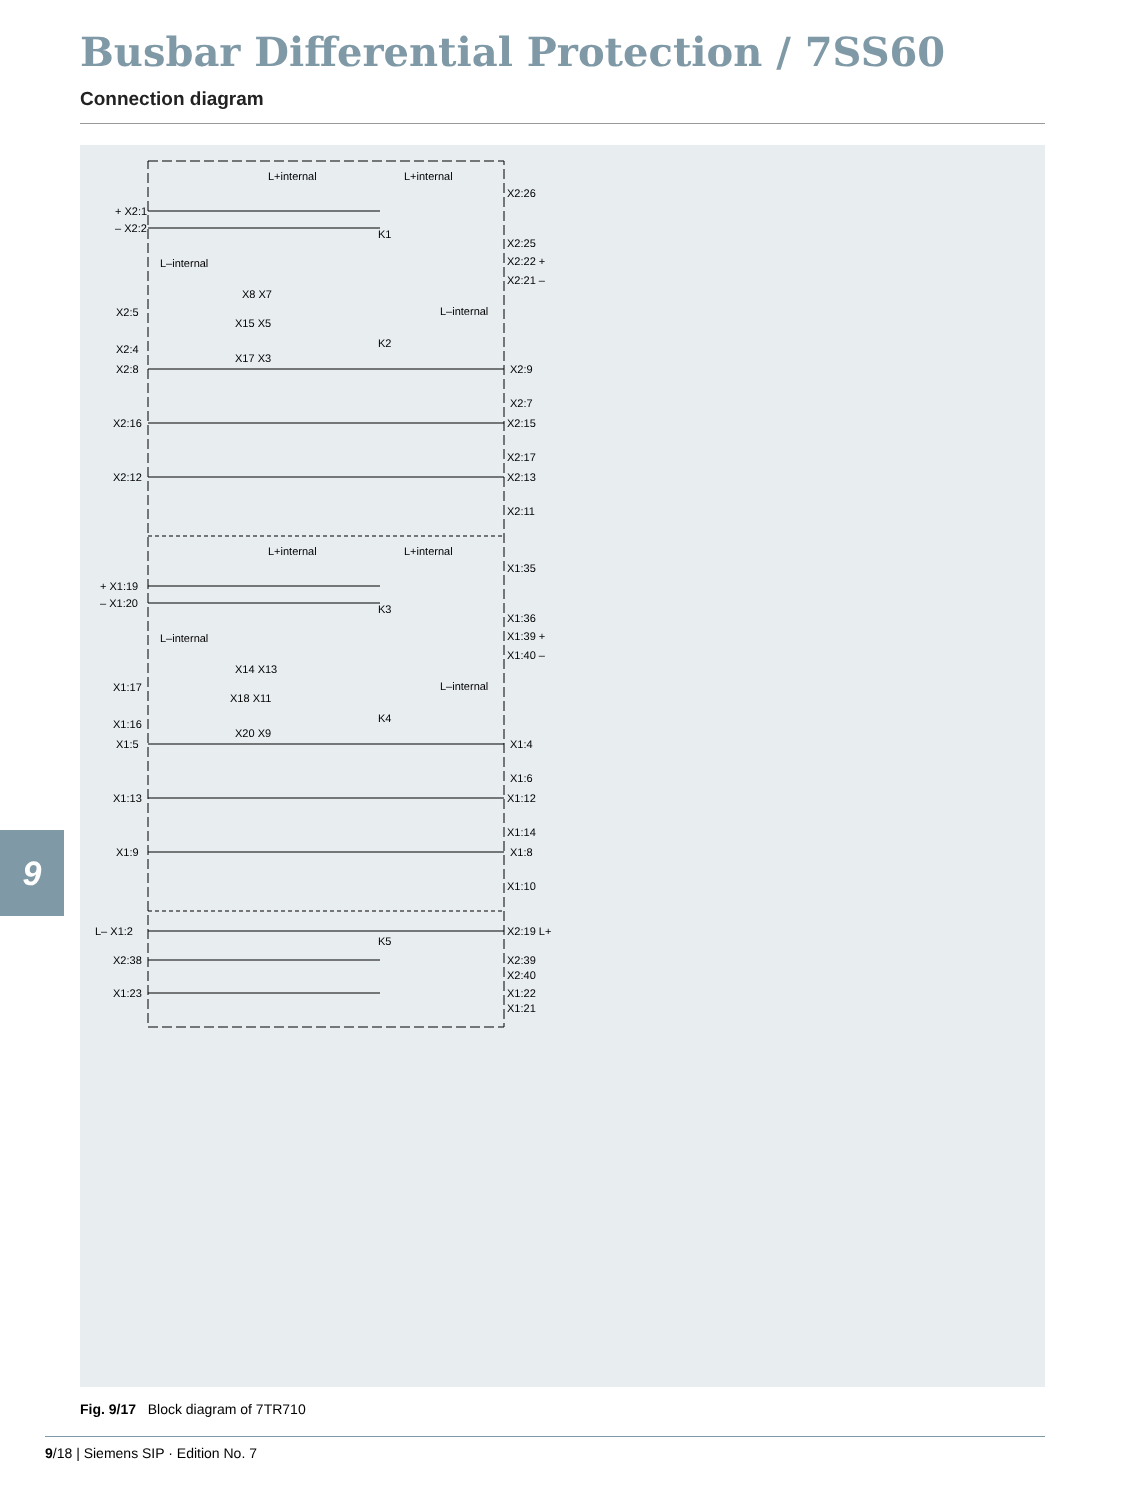Busbar Differential Protection / 7SS60
Connection diagram
L+internal
L+internal
+ X2:1
– X2:2
L–internal
L–internal
X2:5
X2:4
X2:8
X2:16
X2:12
X2:26
X2:25
X2:22 +
X2:21 –
X2:9
X2:7
X2:15
X2:17
X2:13
X2:11
L+internal
L+internal
+ X1:19
– X1:20
L–internal
L–internal
X1:17
X1:16
X1:5
X1:13
X1:9
X1:35
X1:36
X1:39 +
X1:40 –
X1:4
X1:6
X1:12
X1:14
X1:8
X1:10
L– X1:2
X2:38
X1:23
X2:19 L+
X2:39
X2:40
X1:22
X1:21
K1
K2
K3
K4
K5
X8 X7
X15 X5
X17 X3
X14 X13
X18 X11
X20 X9
9
Fig. 9/17 Block diagram of 7TR710
9/18 | Siemens SIP · Edition No. 7